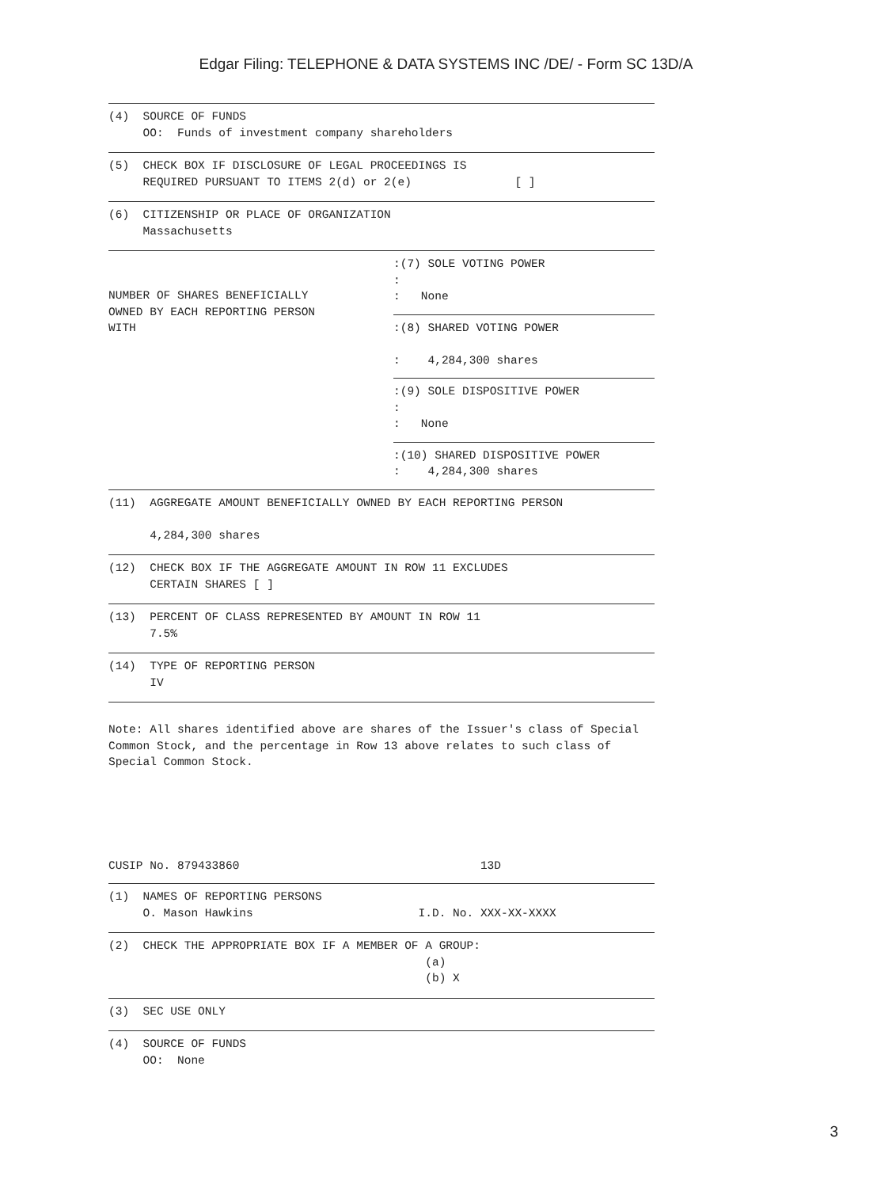Edgar Filing: TELEPHONE & DATA SYSTEMS INC /DE/ - Form SC 13D/A
(4) SOURCE OF FUNDS OO: Funds of investment company shareholders
(5) CHECK BOX IF DISCLOSURE OF LEGAL PROCEEDINGS IS REQUIRED PURSUANT TO ITEMS 2(d) or 2(e) [ ]
(6) CITIZENSHIP OR PLACE OF ORGANIZATION Massachusetts
NUMBER OF SHARES BENEFICIALLY
OWNED BY EACH REPORTING PERSON
WITH
:(7) SOLE VOTING POWER : : None
:(8) SHARED VOTING POWER : 4,284,300 shares
:(9) SOLE DISPOSITIVE POWER : : None
:(10) SHARED DISPOSITIVE POWER : 4,284,300 shares
(11) AGGREGATE AMOUNT BENEFICIALLY OWNED BY EACH REPORTING PERSON 4,284,300 shares
(12) CHECK BOX IF THE AGGREGATE AMOUNT IN ROW 11 EXCLUDES CERTAIN SHARES [ ]
(13) PERCENT OF CLASS REPRESENTED BY AMOUNT IN ROW 11 7.5%
(14) TYPE OF REPORTING PERSON IV
Note: All shares identified above are shares of the Issuer's class of Special
Common Stock, and the percentage in Row 13 above relates to such class of
Special Common Stock.
CUSIP No. 879433860                                   13D
(1) NAMES OF REPORTING PERSONS O. Mason Hawkins I.D. No. XXX-XX-XXXX
(2) CHECK THE APPROPRIATE BOX IF A MEMBER OF A GROUP: (a) (b) X
(3) SEC USE ONLY
(4) SOURCE OF FUNDS OO: None
3